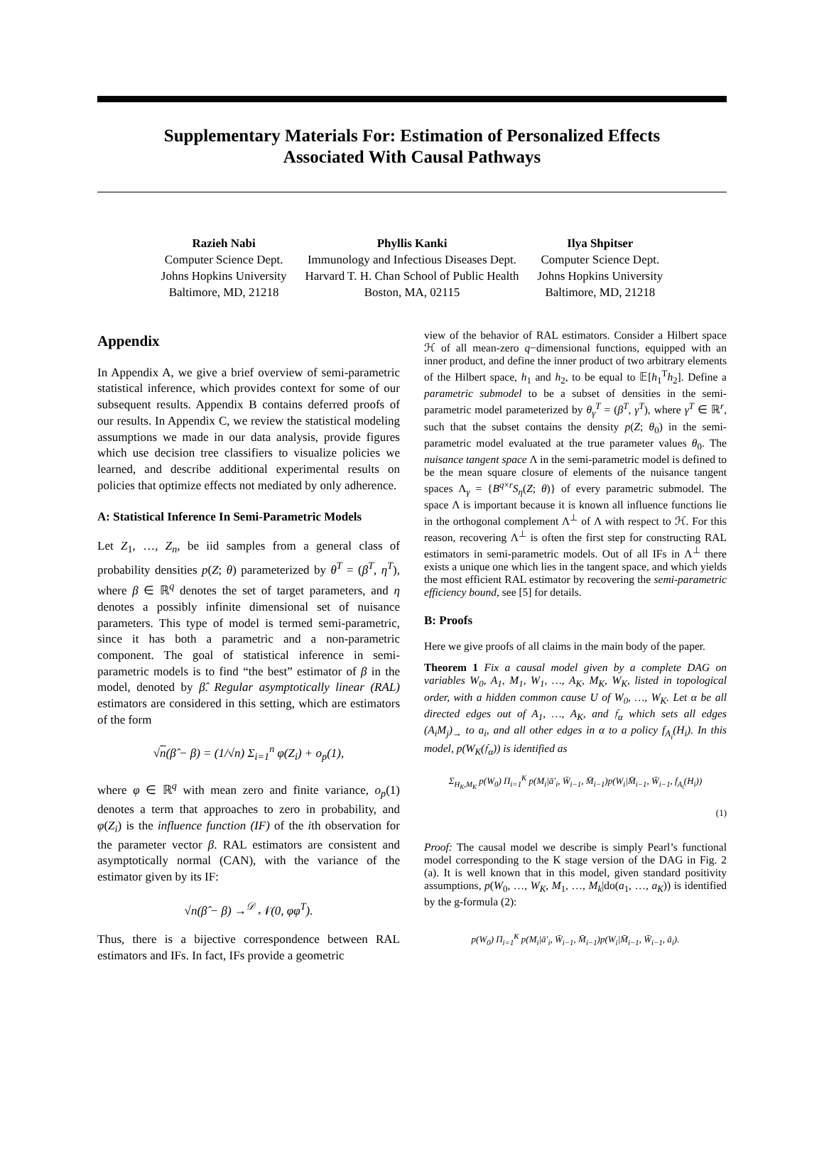Supplementary Materials For: Estimation of Personalized Effects
Associated With Causal Pathways
Razieh Nabi
Computer Science Dept.
Johns Hopkins University
Baltimore, MD, 21218
Phyllis Kanki
Immunology and Infectious Diseases Dept.
Harvard T. H. Chan School of Public Health
Boston, MA, 02115
Ilya Shpitser
Computer Science Dept.
Johns Hopkins University
Baltimore, MD, 21218
Appendix
In Appendix A, we give a brief overview of semi-parametric statistical inference, which provides context for some of our subsequent results. Appendix B contains deferred proofs of our results. In Appendix C, we review the statistical modeling assumptions we made in our data analysis, provide figures which use decision tree classifiers to visualize policies we learned, and describe additional experimental results on policies that optimize effects not mediated by only adherence.
A: Statistical Inference In Semi-Parametric Models
Let Z<sub>1</sub>, …, Z<sub>n</sub>, be iid samples from a general class of probability densities p(Z; θ) parameterized by θ<sup>T</sup> = (β<sup>T</sup>, η<sup>T</sup>), where β ∈ ℝ<sup>q</sup> denotes the set of target parameters, and η denotes a possibly infinite dimensional set of nuisance parameters. This type of model is termed semi-parametric, since it has both a parametric and a non-parametric component. The goal of statistical inference in semi-parametric models is to find “the best” estimator of β in the model, denoted by β̂. Regular asymptotically linear (RAL) estimators are considered in this setting, which are estimators of the form
√n(β̂ − β) = (1/√n) Σ<sub>i=1</sub><sup>n</sup> φ(Z<sub>i</sub>) + o<sub>p</sub>(1),
where φ ∈ ℝ<sup>q</sup> with mean zero and finite variance, o<sub>p</sub>(1) denotes a term that approaches to zero in probability, and φ(Z<sub>i</sub>) is the influence function (IF) of the ith observation for the parameter vector β. RAL estimators are consistent and asymptotically normal (CAN), with the variance of the estimator given by its IF:
√n(β̂ − β) →<sup>𝒟</sup> 𝒩(0, φφ<sup>T</sup>).
Thus, there is a bijective correspondence between RAL estimators and IFs. In fact, IFs provide a geometric
view of the behavior of RAL estimators. Consider a Hilbert space ℋ of all mean-zero q−dimensional functions, equipped with an inner product, and define the inner product of two arbitrary elements of the Hilbert space, h<sub>1</sub> and h<sub>2</sub>, to be equal to 𝔼[h<sub>1</sub><sup>T</sup>h<sub>2</sub>]. Define a parametric submodel to be a subset of densities in the semi-parametric model parameterized by θ<sub>γ</sub><sup>T</sup> = (β<sup>T</sup>, γ<sup>T</sup>), where γ<sup>T</sup> ∈ ℝ<sup>r</sup>, such that the subset contains the density p(Z; θ<sub>0</sub>) in the semi-parametric model evaluated at the true parameter values θ<sub>0</sub>. The nuisance tangent space Λ in the semi-parametric model is defined to be the mean square closure of elements of the nuisance tangent spaces Λ<sub>γ</sub> = {B<sup>q×r</sup>S<sub>η</sub>(Z; θ)} of every parametric submodel. The space Λ is important because it is known all influence functions lie in the orthogonal complement Λ<sup>⊥</sup> of Λ with respect to ℋ. For this reason, recovering Λ<sup>⊥</sup> is often the first step for constructing RAL estimators in semi-parametric models. Out of all IFs in Λ<sup>⊥</sup> there exists a unique one which lies in the tangent space, and which yields the most efficient RAL estimator by recovering the semi-parametric efficiency bound, see [5] for details.
B: Proofs
Here we give proofs of all claims in the main body of the paper.
Theorem 1 Fix a causal model given by a complete DAG on variables W<sub>0</sub>, A<sub>1</sub>, M<sub>1</sub>, W<sub>1</sub>, …, A<sub>K</sub>, M<sub>K</sub>, W<sub>K</sub>, listed in topological order, with a hidden common cause U of W<sub>0</sub>, …, W<sub>K</sub>. Let α be all directed edges out of A<sub>1</sub>, …, A<sub>K</sub>, and 𝔣<sub>α</sub> which sets all edges (A<sub>i</sub>M<sub>j</sub>)<sub>→</sub> to a<sub>i</sub>, and all other edges in α to a policy f<sub>A<sub>i</sub></sub>(H<sub>i</sub>). In this model, p(W<sub>K</sub>(𝔣<sub>α</sub>)) is identified as
Σ<sub>H<sub>K</sub>,M<sub>K</sub></sub> p(W<sub>0</sub>) Π<sub>i=1</sub><sup>K</sup> p(M<sub>i</sub>|ā′<sub>i</sub>, W̄<sub>i−1</sub>, M̄<sub>i−1</sub>)p(W<sub>i</sub>|M̄<sub>i−1</sub>, W̄<sub>i−1</sub>, f<sub>A<sub>i</sub></sub>(H<sub>i</sub>))
(1)
Proof: The causal model we describe is simply Pearl’s functional model corresponding to the K stage version of the DAG in Fig. 2 (a). It is well known that in this model, given standard positivity assumptions, p(W<sub>0</sub>, …, W<sub>K</sub>, M<sub>1</sub>, …, M<sub>k</sub>|do(a<sub>1</sub>, …, a<sub>K</sub>)) is identified by the g-formula (2):
p(W<sub>0</sub>) Π<sub>i=1</sub><sup>K</sup> p(M<sub>i</sub>|ā′<sub>i</sub>, W̄<sub>i−1</sub>, M̄<sub>i−1</sub>)p(W<sub>i</sub>|M̄<sub>i−1</sub>, W̄<sub>i−1</sub>, ā<sub>i</sub>).